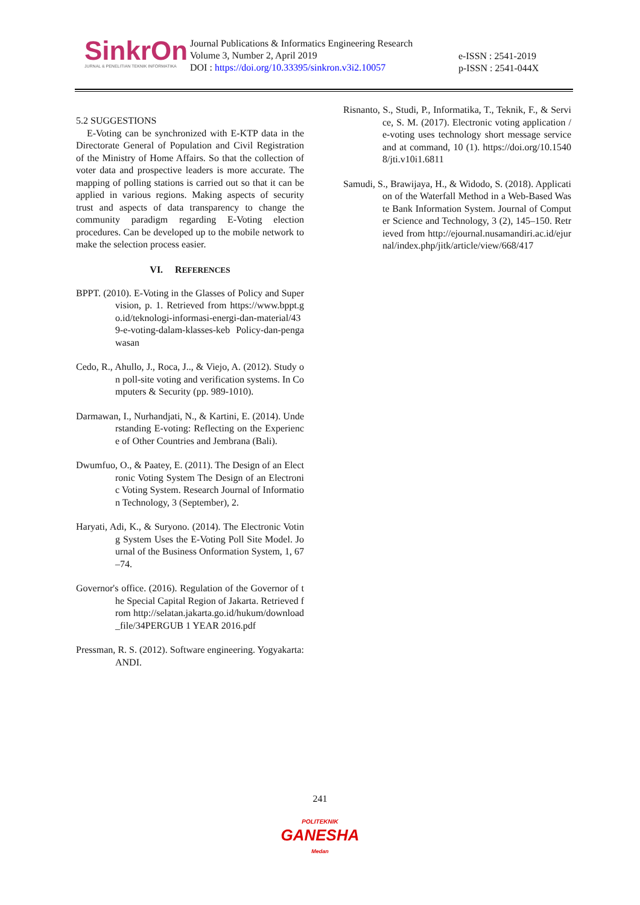SinkrOn
JURNAL & PENELITIAN TEKNIK INFORMATIKA
Journal Publications & Informatics Engineering Research
Volume 3, Number 2, April 2019
DOI : https://doi.org/10.33395/sinkron.v3i2.10057
e-ISSN : 2541-2019
p-ISSN : 2541-044X
5.2 SUGGESTIONS
E-Voting can be synchronized with E-KTP data in the Directorate General of Population and Civil Registration of the Ministry of Home Affairs. So that the collection of voter data and prospective leaders is more accurate. The mapping of polling stations is carried out so that it can be applied in various regions. Making aspects of security trust and aspects of data transparency to change the community paradigm regarding E-Voting election procedures. Can be developed up to the mobile network to make the selection process easier.
VI. REFERENCES
BPPT. (2010). E-Voting in the Glasses of Policy and Supervision, p. 1. Retrieved from https://www.bppt.go.id/teknologi-informasi-energi-dan-material/439-e-voting-dalam-klasses-keb Policy-dan-pengawasan
Cedo, R., Ahullo, J., Roca, J.., & Viejo, A. (2012). Study on poll-site voting and verification systems. In Computers & Security (pp. 989-1010).
Darmawan, I., Nurhandjati, N., & Kartini, E. (2014). Understanding E-voting: Reflecting on the Experience of Other Countries and Jembrana (Bali).
Dwumfuo, O., & Paatey, E. (2011). The Design of an Electronic Voting System The Design of an Electronic Voting System. Research Journal of Information Technology, 3 (September), 2.
Haryati, Adi, K., & Suryono. (2014). The Electronic Voting System Uses the E-Voting Poll Site Model. Journal of the Business Onformation System, 1, 67–74.
Governor's office. (2016). Regulation of the Governor of the Special Capital Region of Jakarta. Retrieved from http://selatan.jakarta.go.id/hukum/download_file/34PERGUB 1 YEAR 2016.pdf
Pressman, R. S. (2012). Software engineering. Yogyakarta: ANDI.
Risnanto, S., Studi, P., Informatika, T., Teknik, F., & Service, S. M. (2017). Electronic voting application / e-voting uses technology short message service and at command, 10 (1). https://doi.org/10.15408/jti.v10i1.6811
Samudi, S., Brawijaya, H., & Widodo, S. (2018). Application of the Waterfall Method in a Web-Based Waste Bank Information System. Journal of Computer Science and Technology, 3 (2), 145–150. Retrieved from http://ejournal.nusamandiri.ac.id/ejurnal/index.php/jitk/article/view/668/417
241
POLITEKNIK
GANESHA
Medan